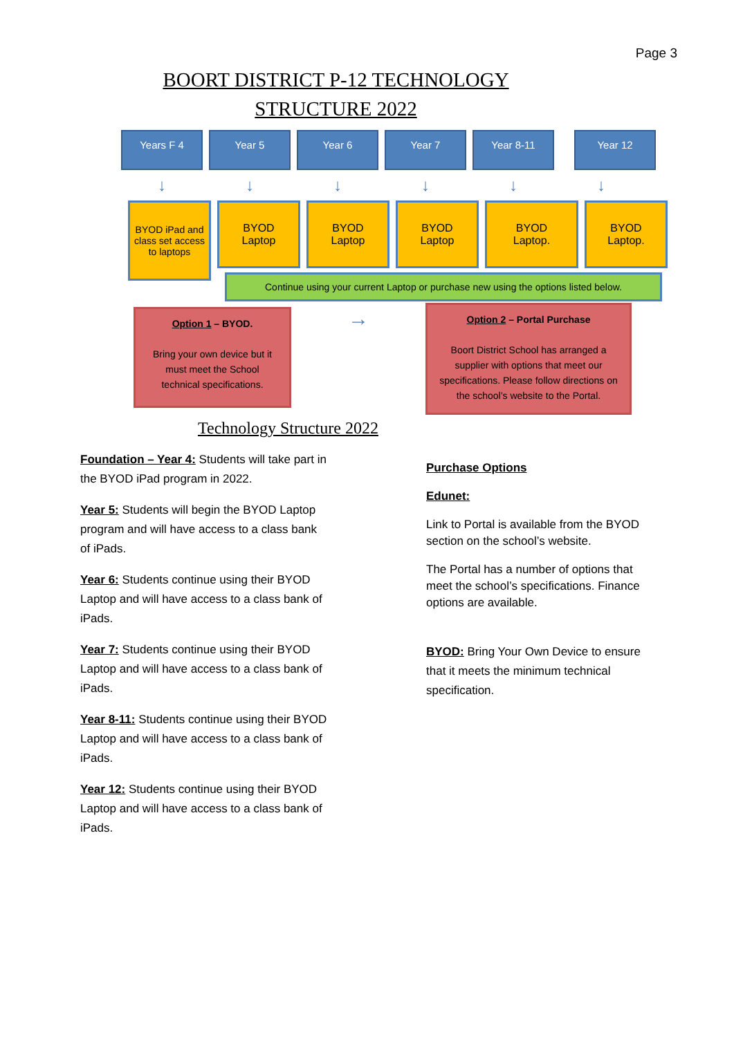Page 3
BOORT DISTRICT P-12 TECHNOLOGY
STRUCTURE 2022
Years F 4 Year 5 Year 6 Year 7 Year 8-11 Year 12
↓ ↓ ↓ ↓ ↓ ↓
BYOD iPad and class set access to laptops
BYOD
Laptop
BYOD
Laptop
BYOD
Laptop
BYOD
Laptop.
BYOD
Laptop.
Continue using your current Laptop or purchase new using the options listed below.
Option 1 – BYOD.
Bring your own device but it must meet the School technical specifications.
→
Option 2 – Portal Purchase
Boort District School has arranged a supplier with options that meet our specifications. Please follow directions on the school’s website to the Portal.
Technology Structure 2022
Foundation – Year 4: Students will take part in the BYOD iPad program in 2022.
Year 5: Students will begin the BYOD Laptop program and will have access to a class bank of iPads.
Year 6: Students continue using their BYOD Laptop and will have access to a class bank of iPads.
Year 7: Students continue using their BYOD Laptop and will have access to a class bank of iPads.
Year 8-11: Students continue using their BYOD Laptop and will have access to a class bank of iPads.
Year 12: Students continue using their BYOD Laptop and will have access to a class bank of iPads.
Purchase Options
Edunet:
Link to Portal is available from the BYOD section on the school’s website.
The Portal has a number of options that meet the school’s specifications. Finance options are available.
BYOD: Bring Your Own Device to ensure that it meets the minimum technical specification.